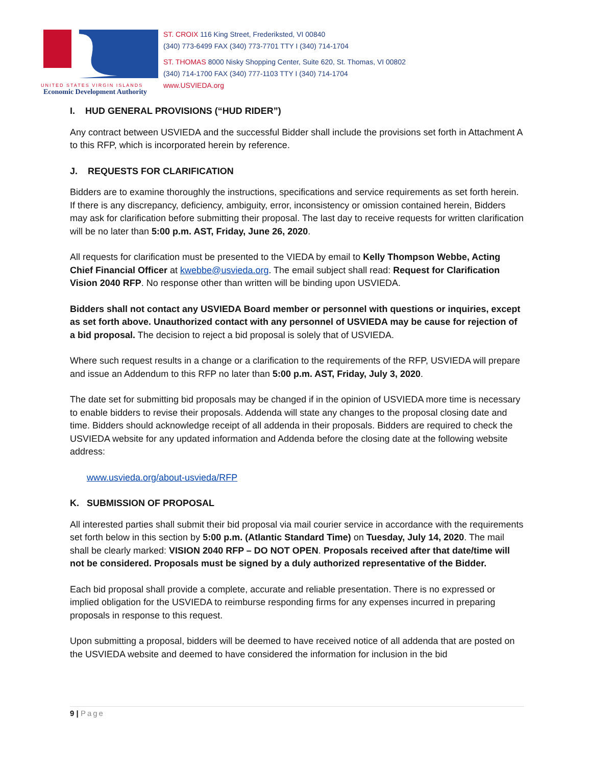UNITED STATES VIRGIN ISLANDS
Economic Development Authority
ST. CROIX 116 King Street, Frederiksted, VI 00840
(340) 773-6499 FAX (340) 773-7701 TTY I (340) 714-1704
ST. THOMAS 8000 Nisky Shopping Center, Suite 620, St. Thomas, VI 00802
(340) 714-1700 FAX (340) 777-1103 TTY I (340) 714-1704
www.USVIEDA.org
I. HUD GENERAL PROVISIONS (“HUD RIDER”)
Any contract between USVIEDA and the successful Bidder shall include the provisions set forth in Attachment A to this RFP, which is incorporated herein by reference.
J. REQUESTS FOR CLARIFICATION
Bidders are to examine thoroughly the instructions, specifications and service requirements as set forth herein. If there is any discrepancy, deficiency, ambiguity, error, inconsistency or omission contained herein, Bidders may ask for clarification before submitting their proposal. The last day to receive requests for written clarification will be no later than 5:00 p.m. AST, Friday, June 26, 2020.
All requests for clarification must be presented to the VIEDA by email to Kelly Thompson Webbe, Acting Chief Financial Officer at kwebbe@usvieda.org. The email subject shall read: Request for Clarification Vision 2040 RFP. No response other than written will be binding upon USVIEDA.
Bidders shall not contact any USVIEDA Board member or personnel with questions or inquiries, except as set forth above. Unauthorized contact with any personnel of USVIEDA may be cause for rejection of a bid proposal. The decision to reject a bid proposal is solely that of USVIEDA.
Where such request results in a change or a clarification to the requirements of the RFP, USVIEDA will prepare and issue an Addendum to this RFP no later than 5:00 p.m. AST, Friday, July 3, 2020.
The date set for submitting bid proposals may be changed if in the opinion of USVIEDA more time is necessary to enable bidders to revise their proposals. Addenda will state any changes to the proposal closing date and time. Bidders should acknowledge receipt of all addenda in their proposals. Bidders are required to check the USVIEDA website for any updated information and Addenda before the closing date at the following website address:
www.usvieda.org/about-usvieda/RFP
K. SUBMISSION OF PROPOSAL
All interested parties shall submit their bid proposal via mail courier service in accordance with the requirements set forth below in this section by 5:00 p.m. (Atlantic Standard Time) on Tuesday, July 14, 2020. The mail shall be clearly marked: VISION 2040 RFP – DO NOT OPEN. Proposals received after that date/time will not be considered. Proposals must be signed by a duly authorized representative of the Bidder.
Each bid proposal shall provide a complete, accurate and reliable presentation. There is no expressed or implied obligation for the USVIEDA to reimburse responding firms for any expenses incurred in preparing proposals in response to this request.
Upon submitting a proposal, bidders will be deemed to have received notice of all addenda that are posted on the USVIEDA website and deemed to have considered the information for inclusion in the bid
9 | Page